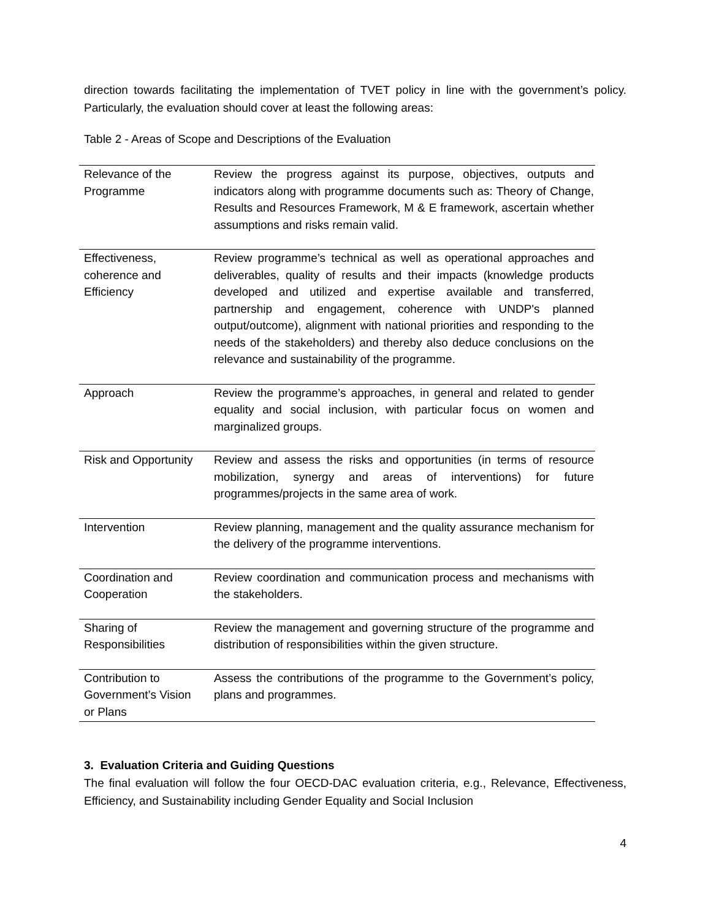direction towards facilitating the implementation of TVET policy in line with the government’s policy. Particularly, the evaluation should cover at least the following areas:
Table 2 - Areas of Scope and Descriptions of the Evaluation
| Relevance of the Programme | Review the progress against its purpose, objectives, outputs and indicators along with programme documents such as: Theory of Change, Results and Resources Framework, M & E framework, ascertain whether assumptions and risks remain valid. |
| Effectiveness, coherence and Efficiency | Review programme’s technical as well as operational approaches and deliverables, quality of results and their impacts (knowledge products developed and utilized and expertise available and transferred, partnership and engagement, coherence with UNDP's planned output/outcome), alignment with national priorities and responding to the needs of the stakeholders) and thereby also deduce conclusions on the relevance and sustainability of the programme. |
| Approach | Review the programme’s approaches, in general and related to gender equality and social inclusion, with particular focus on women and marginalized groups. |
| Risk and Opportunity | Review and assess the risks and opportunities (in terms of resource mobilization, synergy and areas of interventions) for future programmes/projects in the same area of work. |
| Intervention | Review planning, management and the quality assurance mechanism for the delivery of the programme interventions. |
| Coordination and Cooperation | Review coordination and communication process and mechanisms with the stakeholders. |
| Sharing of Responsibilities | Review the management and governing structure of the programme and distribution of responsibilities within the given structure. |
| Contribution to Government’s Vision or Plans | Assess the contributions of the programme to the Government’s policy, plans and programmes. |
3. Evaluation Criteria and Guiding Questions
The final evaluation will follow the four OECD-DAC evaluation criteria, e.g., Relevance, Effectiveness, Efficiency, and Sustainability including Gender Equality and Social Inclusion
4